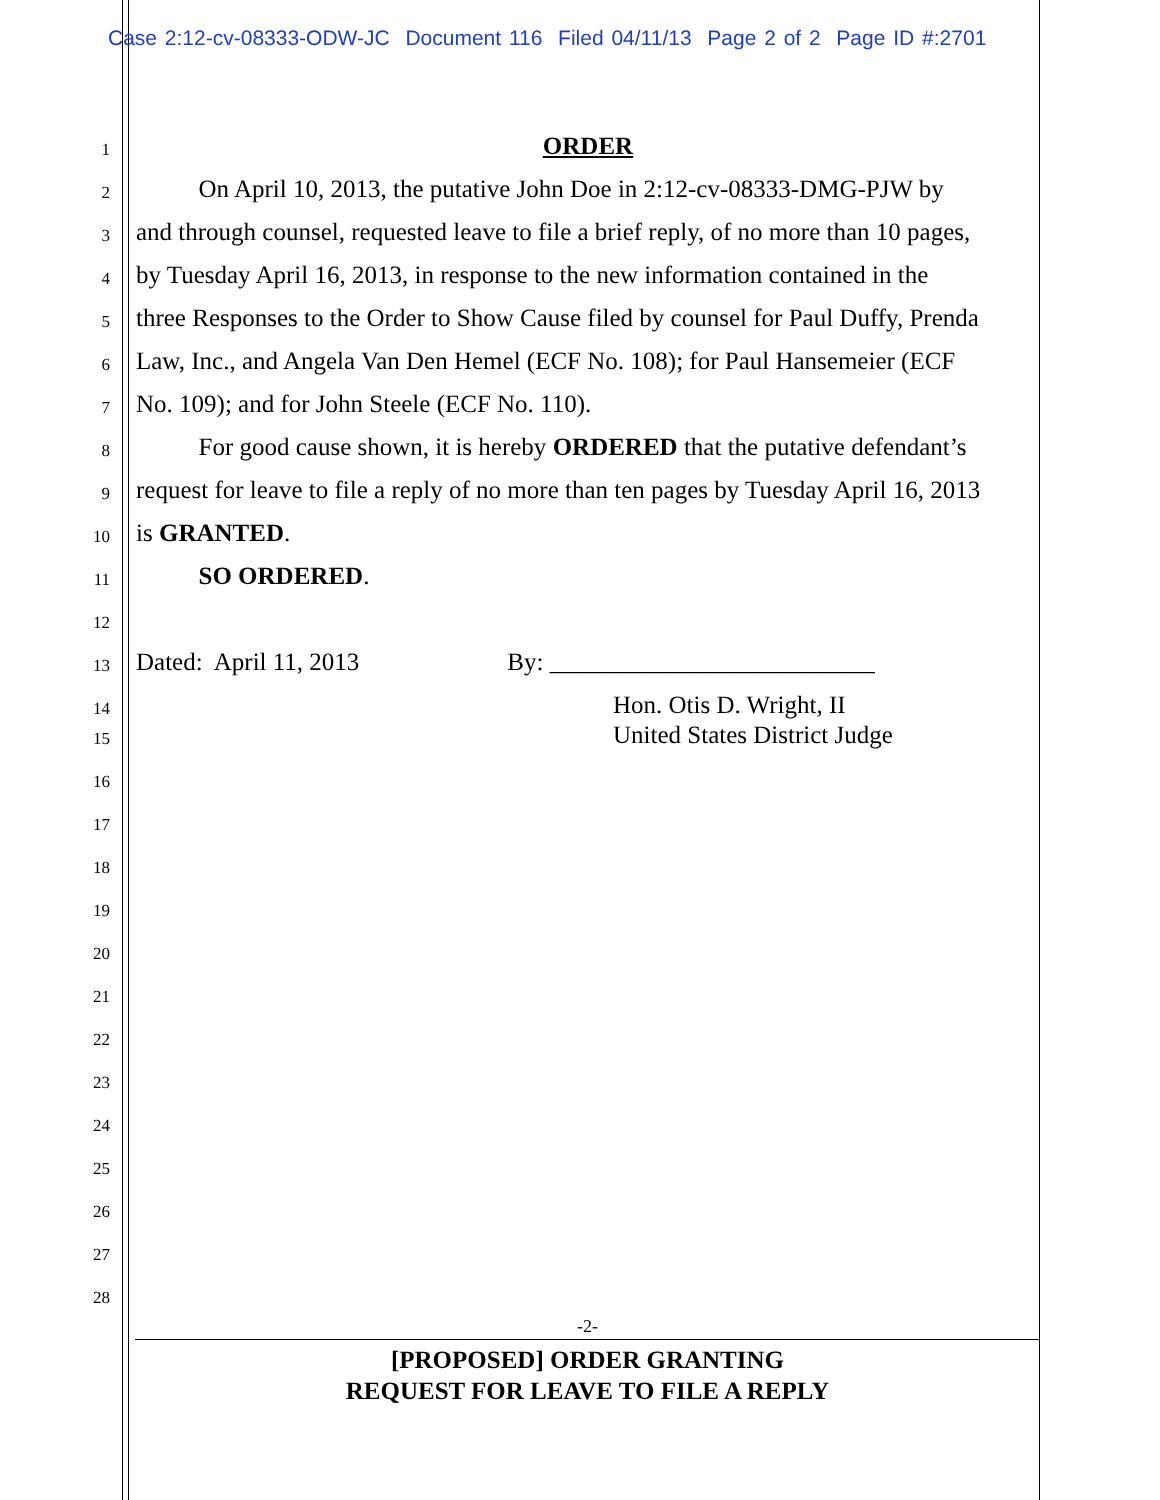Case 2:12-cv-08333-ODW-JC Document 116 Filed 04/11/13 Page 2 of 2 Page ID #:2701
1 ORDER
2 On April 10, 2013, the putative John Doe in 2:12-cv-08333-DMG-PJW by
3 and through counsel, requested leave to file a brief reply, of no more than 10 pages,
4 by Tuesday April 16, 2013, in response to the new information contained in the
5 three Responses to the Order to Show Cause filed by counsel for Paul Duffy, Prenda
6 Law, Inc., and Angela Van Den Hemel (ECF No. 108); for Paul Hansemeier (ECF
7 No. 109); and for John Steele (ECF No. 110).
8 For good cause shown, it is hereby ORDERED that the putative defendant’s
9 request for leave to file a reply of no more than ten pages by Tuesday April 16, 2013
10 is GRANTED.
11 SO ORDERED.
12
13 Dated: April 11, 2013 By: __________________________
14 Hon. Otis D. Wright, II
15 United States District Judge
16
17
18
19
20
21
22
23
24
25
26
27
28
-2-
[PROPOSED] ORDER GRANTING
REQUEST FOR LEAVE TO FILE A REPLY